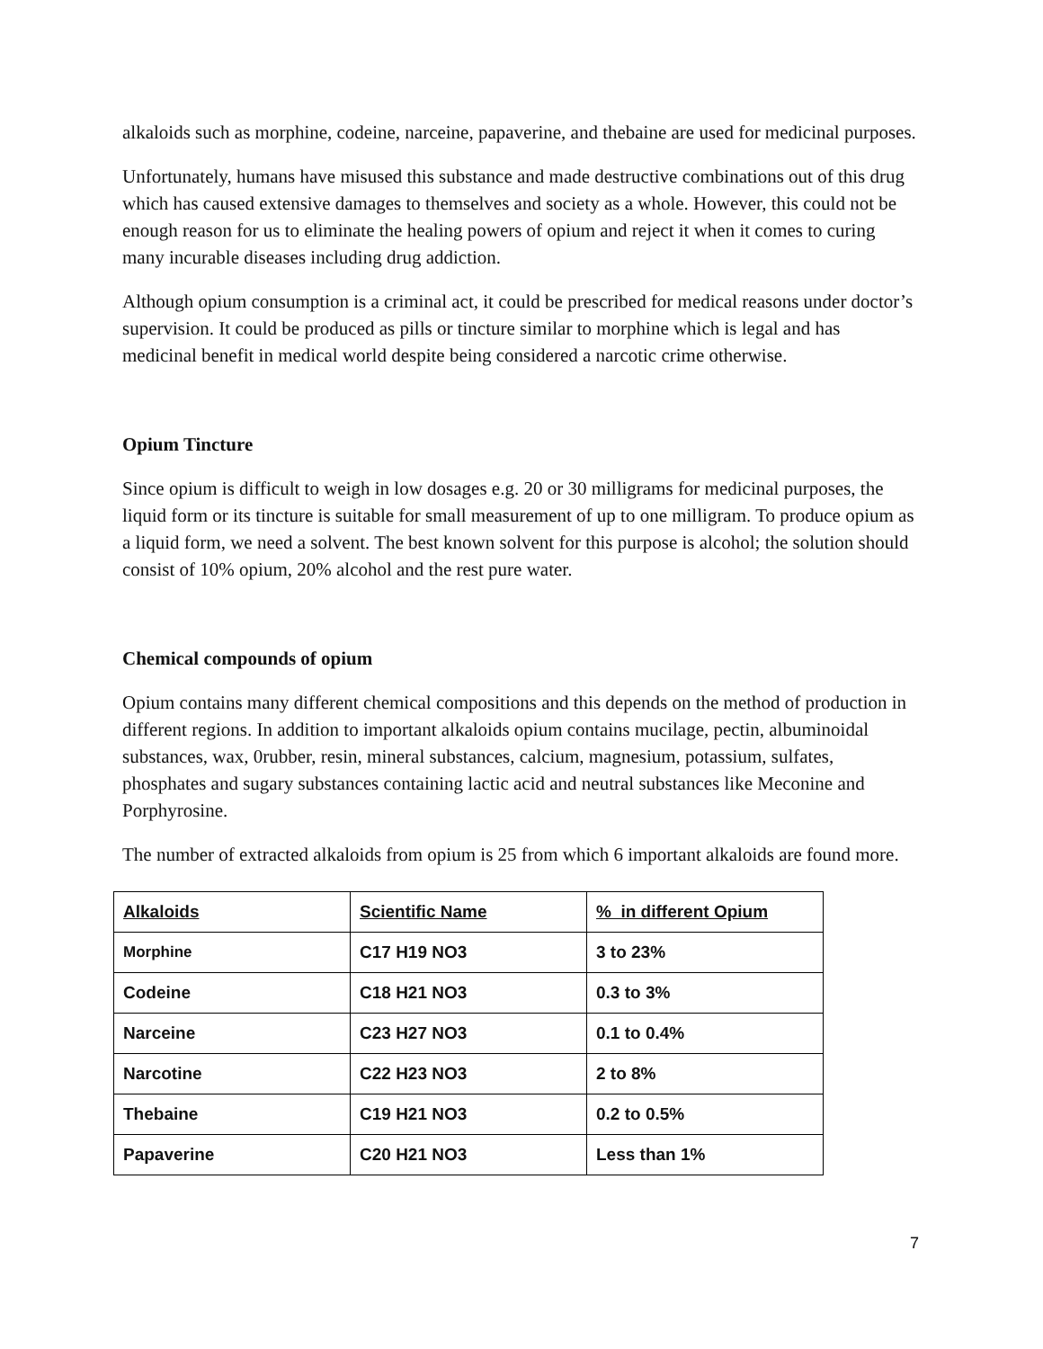alkaloids such as morphine, codeine, narceine, papaverine, and thebaine are used for medicinal purposes.
Unfortunately, humans have misused this substance and made destructive combinations out of this drug which has caused extensive damages to themselves and society as a whole. However, this could not be enough reason for us to eliminate the healing powers of opium and reject it when it comes to curing many incurable diseases including drug addiction.
Although opium consumption is a criminal act, it could be prescribed for medical reasons under doctor’s supervision. It could be produced as pills or tincture similar to morphine which is legal and has medicinal benefit in medical world despite being considered a narcotic crime otherwise.
Opium Tincture
Since opium is difficult to weigh in low dosages e.g. 20 or 30 milligrams for medicinal purposes, the liquid form or its tincture is suitable for small measurement of up to one milligram. To produce opium as a liquid form, we need a solvent. The best known solvent for this purpose is alcohol; the solution should consist of 10% opium, 20% alcohol and the rest pure water.
Chemical compounds of opium
Opium contains many different chemical compositions and this depends on the method of production in different regions. In addition to important alkaloids opium contains mucilage, pectin, albuminoidal substances, wax, 0rubber, resin, mineral substances, calcium, magnesium, potassium, sulfates, phosphates and sugary substances containing lactic acid and neutral substances like Meconine and Porphyrosine.
The number of extracted alkaloids from opium is 25 from which 6 important alkaloids are found more.
| Alkaloids | Scientific Name | % in different Opium |
| --- | --- | --- |
| Morphine | C17 H19 NO3 | 3 to 23% |
| Codeine | C18 H21 NO3 | 0.3 to 3% |
| Narceine | C23 H27 NO3 | 0.1 to 0.4% |
| Narcotine | C22 H23 NO3 | 2 to 8% |
| Thebaine | C19 H21 NO3 | 0.2 to 0.5% |
| Papaverine | C20 H21 NO3 | Less than 1% |
7